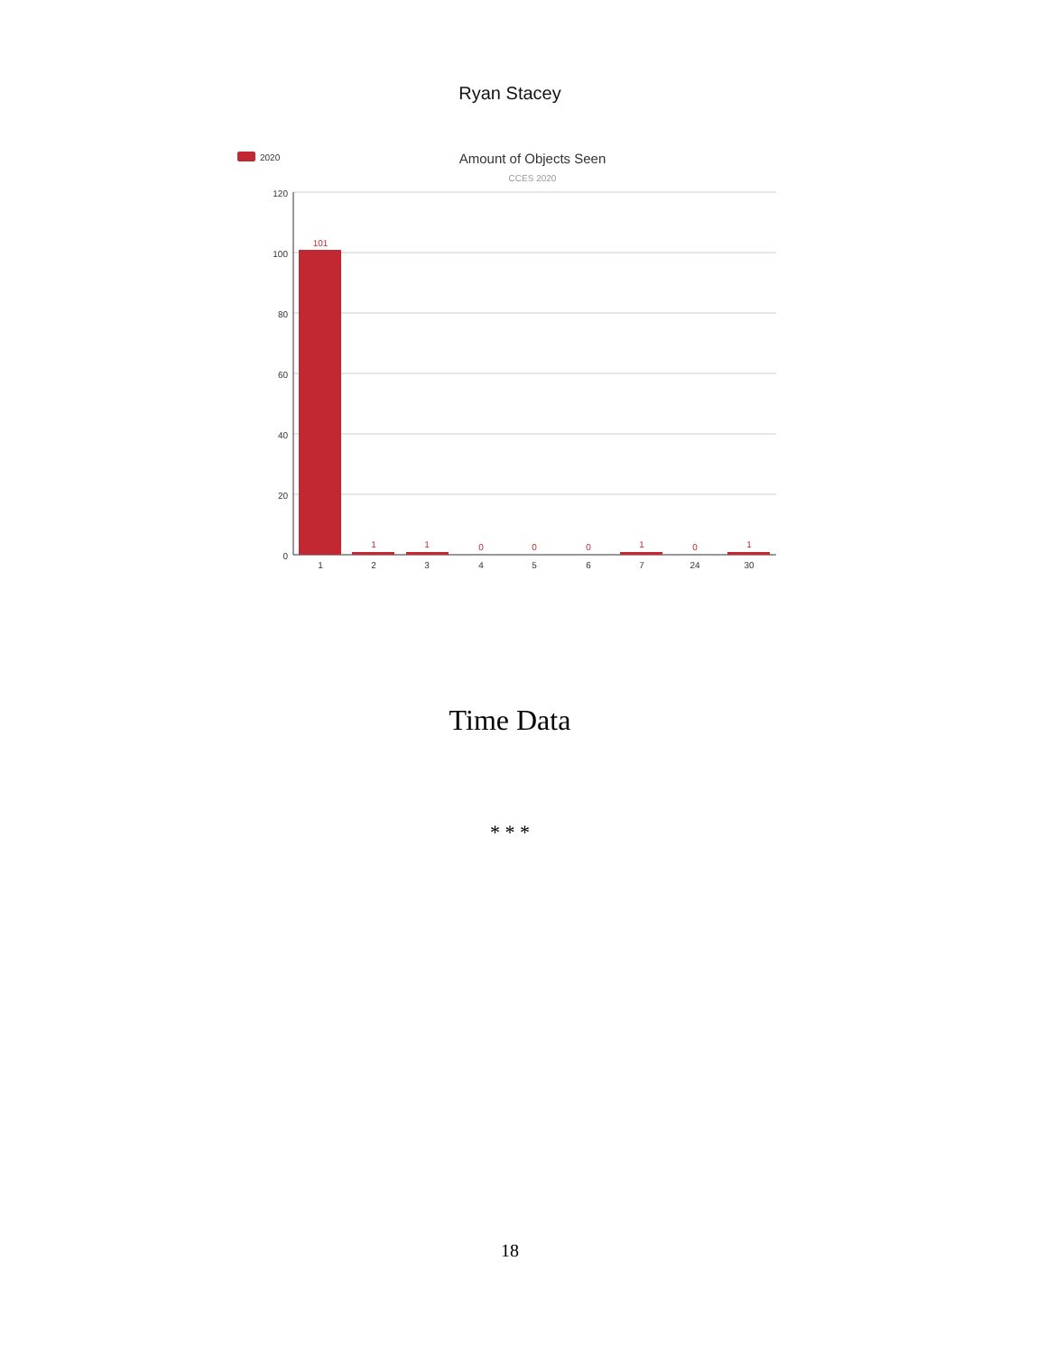Ryan Stacey
2020
Amount of Objects Seen
CCES 2020
120
100
80
60
40
20
0
101
1
1
0
0
0
1
0
1
1
2
3
4
5
6
7
24
30
Time Data
* * *
18